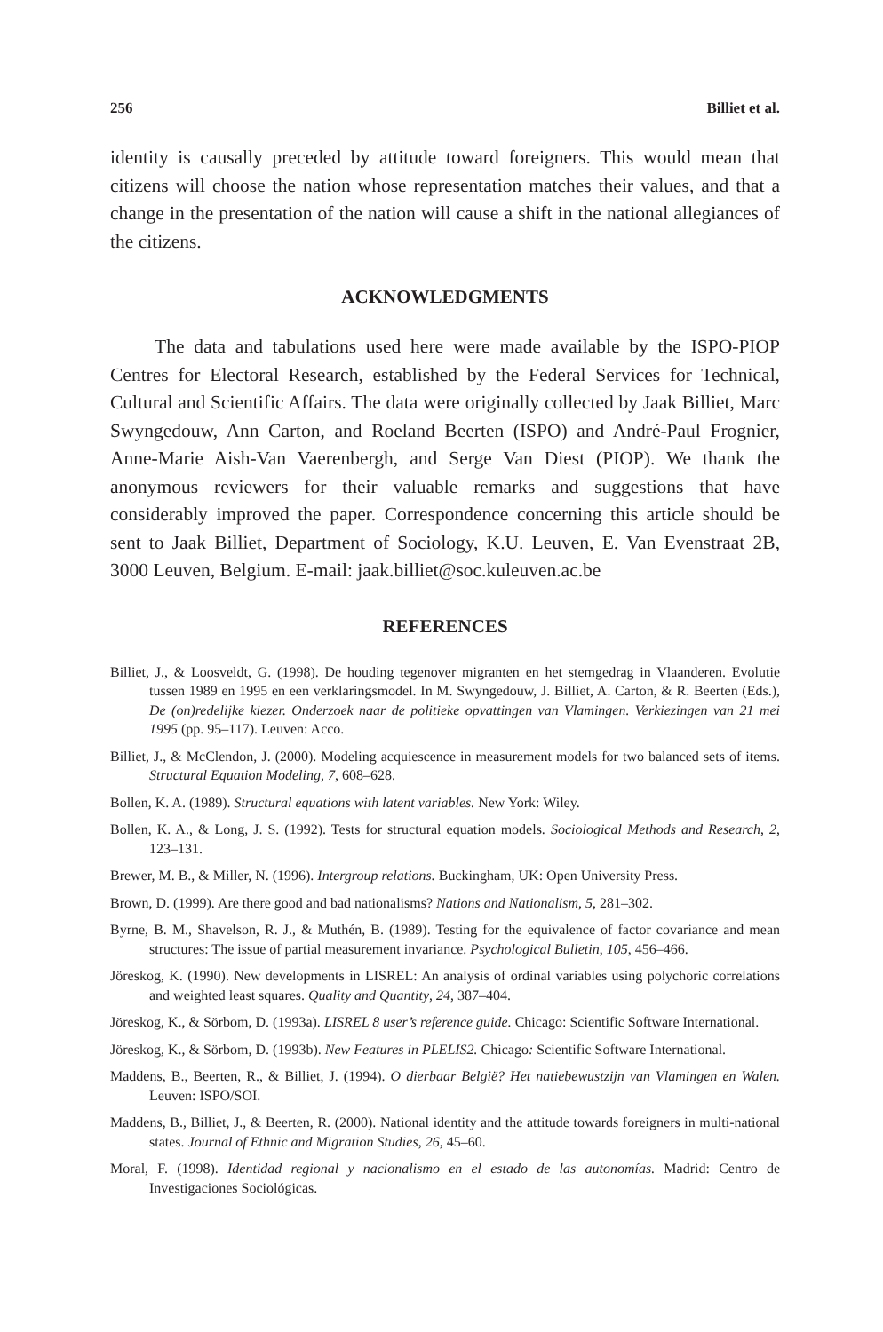256 Billiet et al.
identity is causally preceded by attitude toward foreigners. This would mean that citizens will choose the nation whose representation matches their values, and that a change in the presentation of the nation will cause a shift in the national allegiances of the citizens.
ACKNOWLEDGMENTS
The data and tabulations used here were made available by the ISPO-PIOP Centres for Electoral Research, established by the Federal Services for Technical, Cultural and Scientific Affairs. The data were originally collected by Jaak Billiet, Marc Swyngedouw, Ann Carton, and Roeland Beerten (ISPO) and André-Paul Frognier, Anne-Marie Aish-Van Vaerenbergh, and Serge Van Diest (PIOP). We thank the anonymous reviewers for their valuable remarks and suggestions that have considerably improved the paper. Correspondence concerning this article should be sent to Jaak Billiet, Department of Sociology, K.U. Leuven, E. Van Evenstraat 2B, 3000 Leuven, Belgium. E-mail: jaak.billiet@soc.kuleuven.ac.be
REFERENCES
Billiet, J., & Loosveldt, G. (1998). De houding tegenover migranten en het stemgedrag in Vlaanderen. Evolutie tussen 1989 en 1995 en een verklaringsmodel. In M. Swyngedouw, J. Billiet, A. Carton, & R. Beerten (Eds.), De (on)redelijke kiezer. Onderzoek naar de politieke opvattingen van Vlamingen. Verkiezingen van 21 mei 1995 (pp. 95–117). Leuven: Acco.
Billiet, J., & McClendon, J. (2000). Modeling acquiescence in measurement models for two balanced sets of items. Structural Equation Modeling, 7, 608–628.
Bollen, K. A. (1989). Structural equations with latent variables. New York: Wiley.
Bollen, K. A., & Long, J. S. (1992). Tests for structural equation models. Sociological Methods and Research, 2, 123–131.
Brewer, M. B., & Miller, N. (1996). Intergroup relations. Buckingham, UK: Open University Press.
Brown, D. (1999). Are there good and bad nationalisms? Nations and Nationalism, 5, 281–302.
Byrne, B. M., Shavelson, R. J., & Muthén, B. (1989). Testing for the equivalence of factor covariance and mean structures: The issue of partial measurement invariance. Psychological Bulletin, 105, 456–466.
Jöreskog, K. (1990). New developments in LISREL: An analysis of ordinal variables using polychoric correlations and weighted least squares. Quality and Quantity, 24, 387–404.
Jöreskog, K., & Sörbom, D. (1993a). LISREL 8 user’s reference guide. Chicago: Scientific Software International.
Jöreskog, K., & Sörbom, D. (1993b). New Features in PLELIS2. Chicago: Scientific Software International.
Maddens, B., Beerten, R., & Billiet, J. (1994). O dierbaar België? Het natiebewustzijn van Vlamingen en Walen. Leuven: ISPO/SOI.
Maddens, B., Billiet, J., & Beerten, R. (2000). National identity and the attitude towards foreigners in multi-national states. Journal of Ethnic and Migration Studies, 26, 45–60.
Moral, F. (1998). Identidad regional y nacionalismo en el estado de las autonomías. Madrid: Centro de Investigaciones Sociológicas.